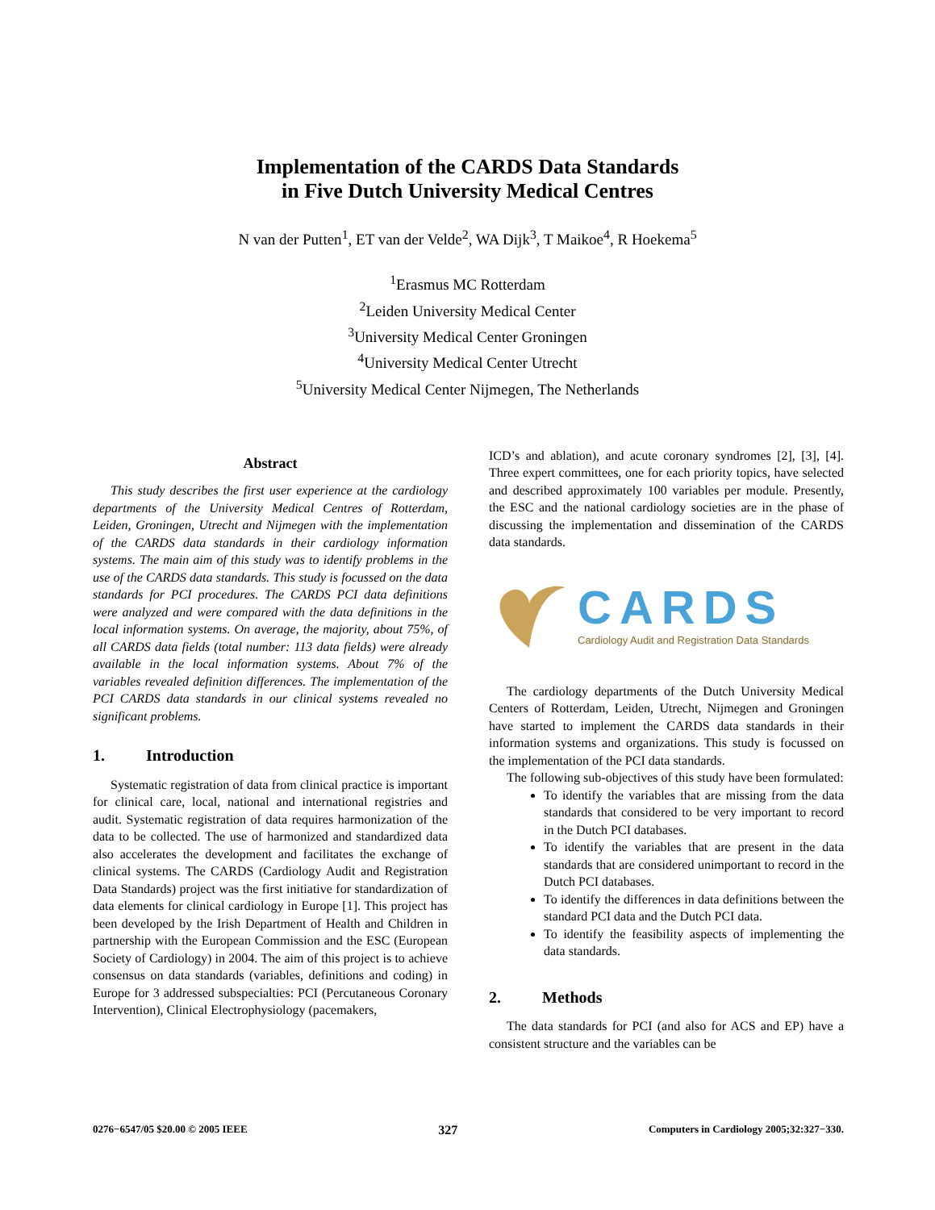Implementation of the CARDS Data Standards
in Five Dutch University Medical Centres
N van der Putten<sup>1</sup>, ET van der Velde<sup>2</sup>, WA Dijk<sup>3</sup>, T Maikoe<sup>4</sup>, R Hoekema<sup>5</sup>
<sup>1</sup> Erasmus MC Rotterdam
<sup>2</sup> Leiden University Medical Center
<sup>3</sup> University Medical Center Groningen
<sup>4</sup> University Medical Center Utrecht
<sup>5</sup> University Medical Center Nijmegen, The Netherlands
Abstract
This study describes the first user experience at the cardiology departments of the University Medical Centres of Rotterdam, Leiden, Groningen, Utrecht and Nijmegen with the implementation of the CARDS data standards in their cardiology information systems. The main aim of this study was to identify problems in the use of the CARDS data standards. This study is focussed on the data standards for PCI procedures. The CARDS PCI data definitions were analyzed and were compared with the data definitions in the local information systems. On average, the majority, about 75%, of all CARDS data fields (total number: 113 data fields) were already available in the local information systems. About 7% of the variables revealed definition differences. The implementation of the PCI CARDS data standards in our clinical systems revealed no significant problems.
1. Introduction
Systematic registration of data from clinical practice is important for clinical care, local, national and international registries and audit. Systematic registration of data requires harmonization of the data to be collected. The use of harmonized and standardized data also accelerates the development and facilitates the exchange of clinical systems. The CARDS (Cardiology Audit and Registration Data Standards) project was the first initiative for standardization of data elements for clinical cardiology in Europe [1]. This project has been developed by the Irish Department of Health and Children in partnership with the European Commission and the ESC (European Society of Cardiology) in 2004. The aim of this project is to achieve consensus on data standards (variables, definitions and coding) in Europe for 3 addressed subspecialties: PCI (Percutaneous Coronary Intervention), Clinical Electrophysiology (pacemakers,
ICD’s and ablation), and acute coronary syndromes [2], [3], [4]. Three expert committees, one for each priority topics, have selected and described approximately 100 variables per module. Presently, the ESC and the national cardiology societies are in the phase of discussing the implementation and dissemination of the CARDS data standards.
CARDS
Cardiology Audit and Registration Data Standards
The cardiology departments of the Dutch University Medical Centers of Rotterdam, Leiden, Utrecht, Nijmegen and Groningen have started to implement the CARDS data standards in their information systems and organizations. This study is focussed on the implementation of the PCI data standards.
The following sub-objectives of this study have been formulated:
To identify the variables that are missing from the data standards that considered to be very important to record in the Dutch PCI databases.
To identify the variables that are present in the data standards that are considered unimportant to record in the Dutch PCI databases.
To identify the differences in data definitions between the standard PCI data and the Dutch PCI data.
To identify the feasibility aspects of implementing the data standards.
2. Methods
The data standards for PCI (and also for ACS and EP) have a consistent structure and the variables can be
0276−6547/05 $20.00 © 2005 IEEE 327 Computers in Cardiology 2005;32:327−330.